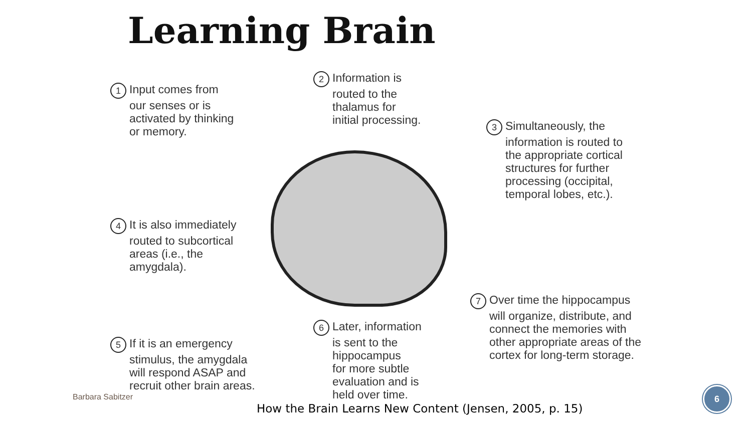Learning Brain
1 Input comes from
our senses or is
activated by thinking
or memory.
2 Information is
routed to the
thalamus for
initial processing.
3 Simultaneously, the
information is routed to
the appropriate cortical
structures for further
processing (occipital,
temporal lobes, etc.).
4 It is also immediately
routed to subcortical
areas (i.e., the
amygdala).
5 If it is an emergency
stimulus, the amygdala
will respond ASAP and
recruit other brain areas.
6 Later, information
is sent to the
hippocampus
for more subtle
evaluation and is
held over time.
7 Over time the hippocampus
will organize, distribute, and
connect the memories with
other appropriate areas of the
cortex for long-term storage.
Barbara Sabitzer
How the Brain Learns New Content (Jensen, 2005, p. 15)
6